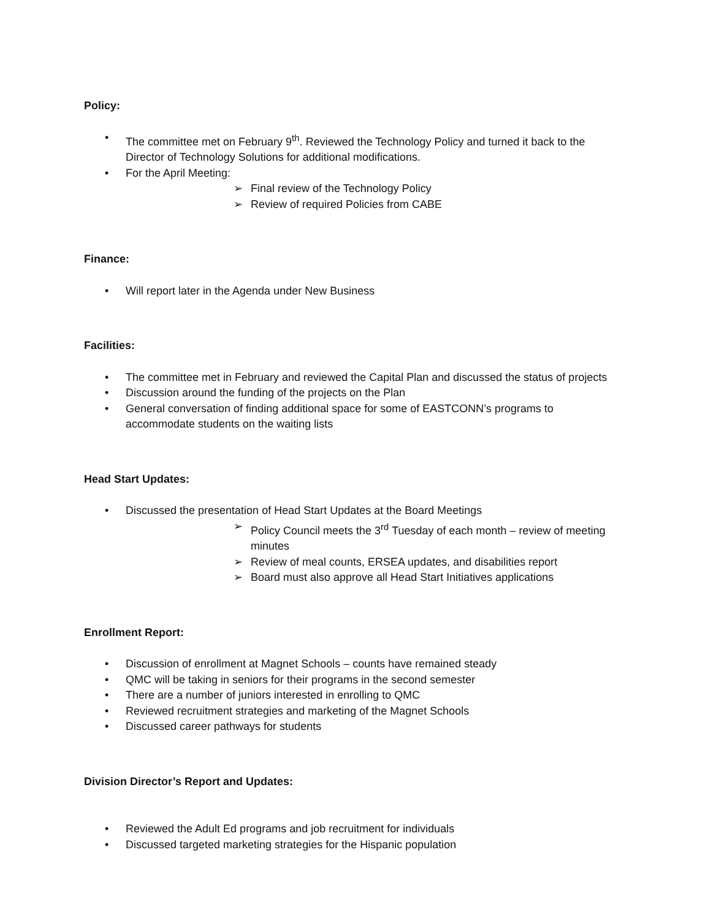Policy:
• The committee met on February 9<sup>th</sup>. Reviewed the Technology Policy and turned it back to the Director of Technology Solutions for additional modifications.
• For the April Meeting:
➢ Final review of the Technology Policy
➢ Review of required Policies from CABE
Finance:
• Will report later in the Agenda under New Business
Facilities:
• The committee met in February and reviewed the Capital Plan and discussed the status of projects
• Discussion around the funding of the projects on the Plan
• General conversation of finding additional space for some of EASTCONN’s programs to accommodate students on the waiting lists
Head Start Updates:
• Discussed the presentation of Head Start Updates at the Board Meetings
➢ Policy Council meets the 3<sup>rd</sup> Tuesday of each month – review of meeting minutes
➢ Review of meal counts, ERSEA updates, and disabilities report
➢ Board must also approve all Head Start Initiatives applications
Enrollment Report:
• Discussion of enrollment at Magnet Schools – counts have remained steady
• QMC will be taking in seniors for their programs in the second semester
• There are a number of juniors interested in enrolling to QMC
• Reviewed recruitment strategies and marketing of the Magnet Schools
• Discussed career pathways for students
Division Director’s Report and Updates:
• Reviewed the Adult Ed programs and job recruitment for individuals
• Discussed targeted marketing strategies for the Hispanic population